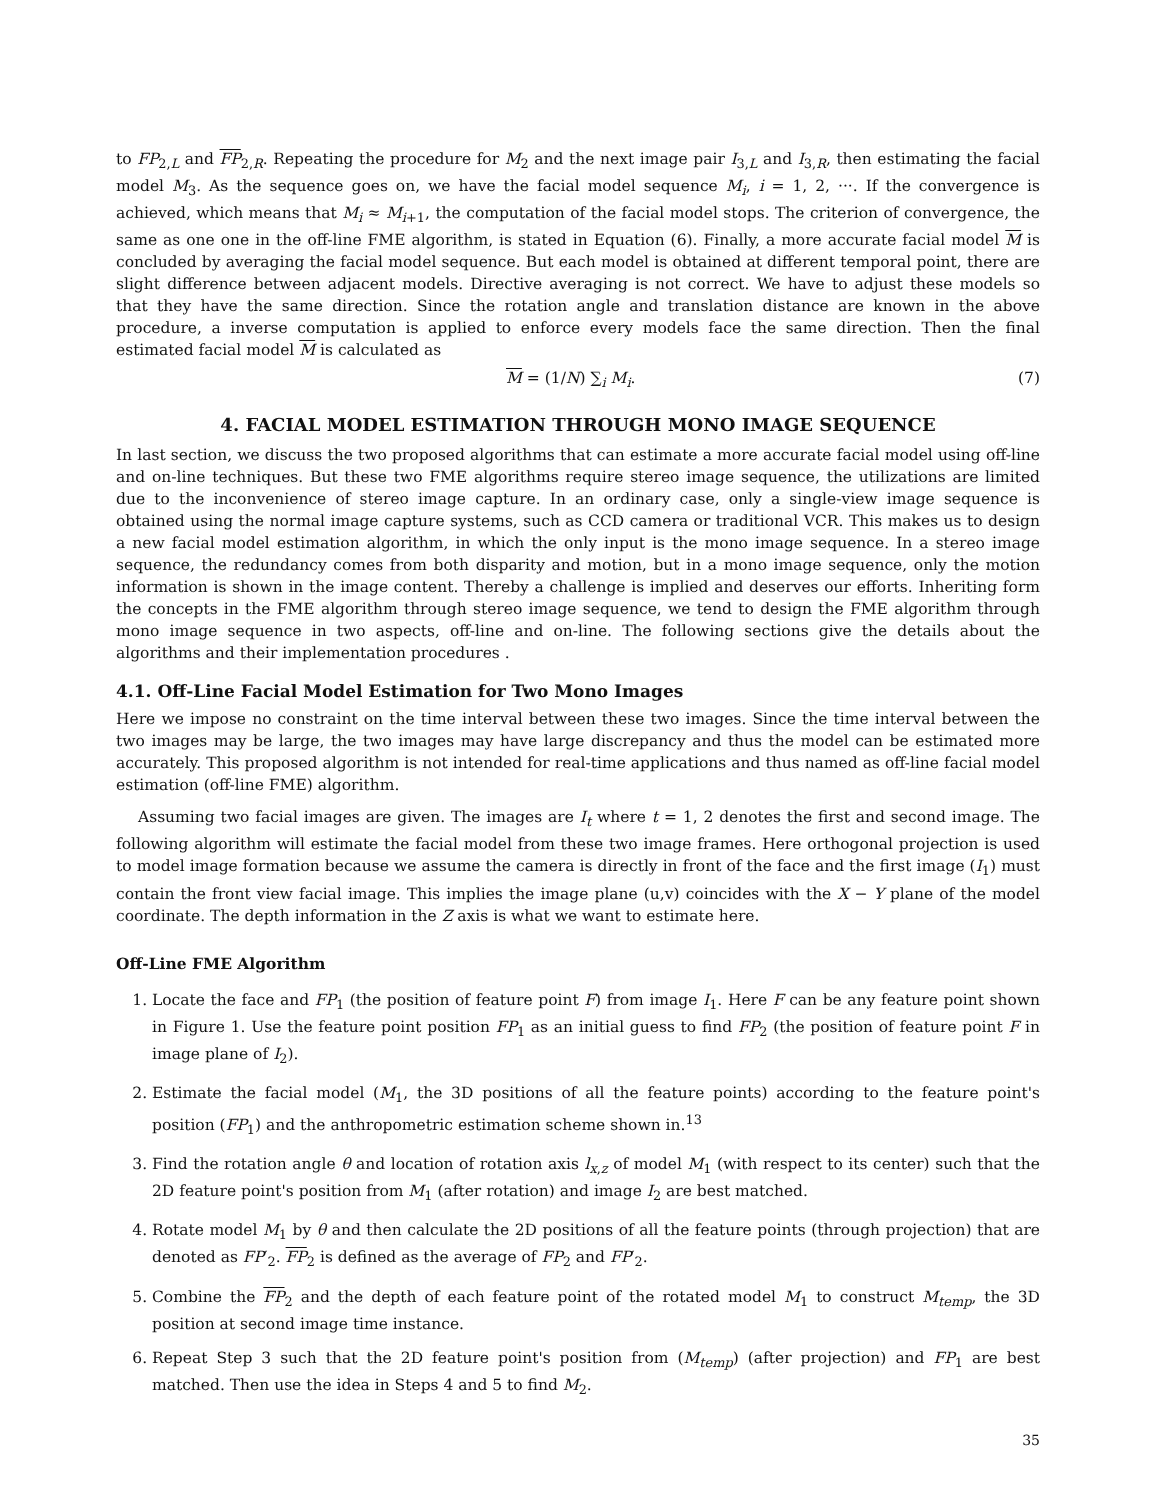to FP<sub>2,L</sub> and FP<sub>2,R</sub>. Repeating the procedure for M<sub>2</sub> and the next image pair I<sub>3,L</sub> and I<sub>3,R</sub>, then estimating the facial model M<sub>3</sub>. As the sequence goes on, we have the facial model sequence M<sub>i</sub>, i = 1, 2, ···. If the convergence is achieved, which means that M<sub>i</sub> ≈ M<sub>i+1</sub>, the computation of the facial model stops. The criterion of convergence, the same as one one in the off-line FME algorithm, is stated in Equation (6). Finally, a more accurate facial model M is concluded by averaging the facial model sequence. But each model is obtained at different temporal point, there are slight difference between adjacent models. Directive averaging is not correct. We have to adjust these models so that they have the same direction. Since the rotation angle and translation distance are known in the above procedure, a inverse computation is applied to enforce every models face the same direction. Then the final estimated facial model M is calculated as
M = (1/N) ∑<sub>i</sub> M<sub>i</sub>. (7)
4. FACIAL MODEL ESTIMATION THROUGH MONO IMAGE SEQUENCE
In last section, we discuss the two proposed algorithms that can estimate a more accurate facial model using off-line and on-line techniques. But these two FME algorithms require stereo image sequence, the utilizations are limited due to the inconvenience of stereo image capture. In an ordinary case, only a single-view image sequence is obtained using the normal image capture systems, such as CCD camera or traditional VCR. This makes us to design a new facial model estimation algorithm, in which the only input is the mono image sequence. In a stereo image sequence, the redundancy comes from both disparity and motion, but in a mono image sequence, only the motion information is shown in the image content. Thereby a challenge is implied and deserves our efforts. Inheriting form the concepts in the FME algorithm through stereo image sequence, we tend to design the FME algorithm through mono image sequence in two aspects, off-line and on-line. The following sections give the details about the algorithms and their implementation procedures .
4.1. Off-Line Facial Model Estimation for Two Mono Images
Here we impose no constraint on the time interval between these two images. Since the time interval between the two images may be large, the two images may have large discrepancy and thus the model can be estimated more accurately. This proposed algorithm is not intended for real-time applications and thus named as off-line facial model estimation (off-line FME) algorithm.
Assuming two facial images are given. The images are I<sub>t</sub> where t = 1, 2 denotes the first and second image. The following algorithm will estimate the facial model from these two image frames. Here orthogonal projection is used to model image formation because we assume the camera is directly in front of the face and the first image (I<sub>1</sub>) must contain the front view facial image. This implies the image plane (u,v) coincides with the X − Y plane of the model coordinate. The depth information in the Z axis is what we want to estimate here.
Off-Line FME Algorithm
1. Locate the face and FP<sub>1</sub> (the position of feature point F) from image I<sub>1</sub>. Here F can be any feature point shown in Figure 1. Use the feature point position FP<sub>1</sub> as an initial guess to find FP<sub>2</sub> (the position of feature point F in image plane of I<sub>2</sub>).
2. Estimate the facial model (M<sub>1</sub>, the 3D positions of all the feature points) according to the feature point's position (FP<sub>1</sub>) and the anthropometric estimation scheme shown in.<sup>13</sup>
3. Find the rotation angle θ and location of rotation axis l<sub>x,z</sub> of model M<sub>1</sub> (with respect to its center) such that the 2D feature point's position from M<sub>1</sub> (after rotation) and image I<sub>2</sub> are best matched.
4. Rotate model M<sub>1</sub> by θ and then calculate the 2D positions of all the feature points (through projection) that are denoted as FP′<sub>2</sub>. FP<sub>2</sub> is defined as the average of FP<sub>2</sub> and FP′<sub>2</sub>.
5. Combine the FP<sub>2</sub> and the depth of each feature point of the rotated model M<sub>1</sub> to construct M<sub>temp</sub>, the 3D position at second image time instance.
6. Repeat Step 3 such that the 2D feature point's position from (M<sub>temp</sub>) (after projection) and FP<sub>1</sub> are best matched. Then use the idea in Steps 4 and 5 to find M<sub>2</sub>.
35